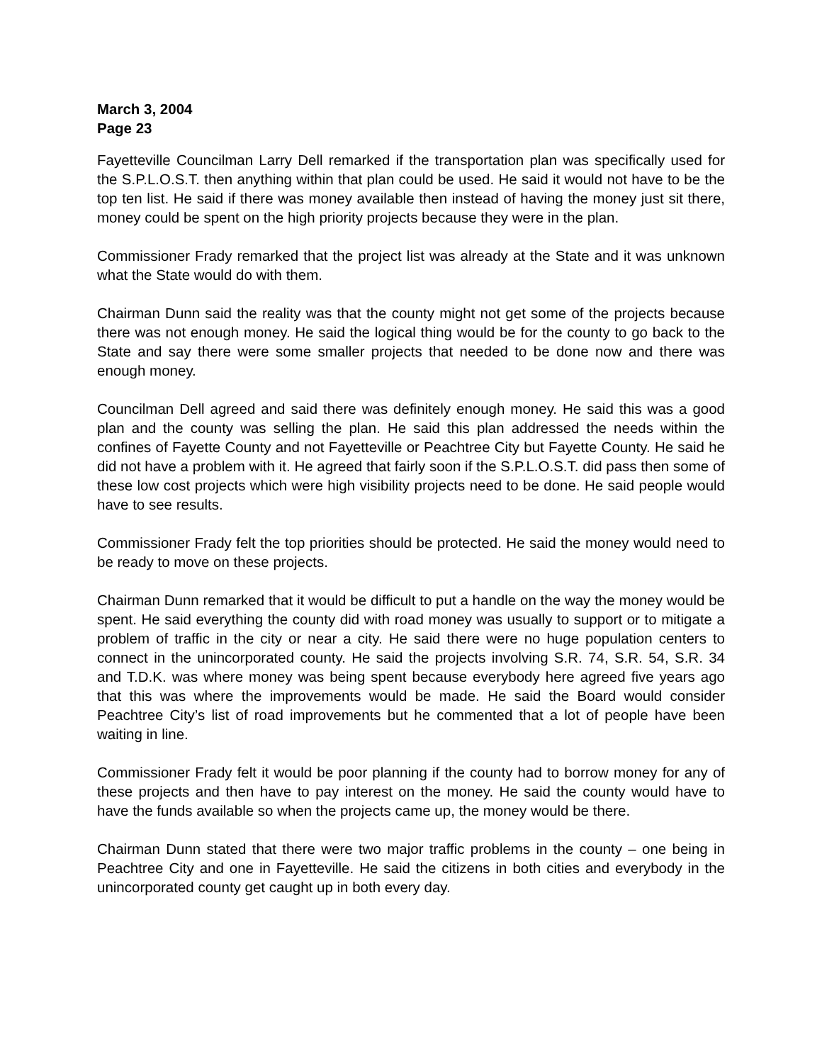March 3, 2004
Page 23
Fayetteville Councilman Larry Dell remarked if the transportation plan was specifically used for the S.P.L.O.S.T. then anything within that plan could be used. He said it would not have to be the top ten list. He said if there was money available then instead of having the money just sit there, money could be spent on the high priority projects because they were in the plan.
Commissioner Frady remarked that the project list was already at the State and it was unknown what the State would do with them.
Chairman Dunn said the reality was that the county might not get some of the projects because there was not enough money. He said the logical thing would be for the county to go back to the State and say there were some smaller projects that needed to be done now and there was enough money.
Councilman Dell agreed and said there was definitely enough money. He said this was a good plan and the county was selling the plan. He said this plan addressed the needs within the confines of Fayette County and not Fayetteville or Peachtree City but Fayette County. He said he did not have a problem with it. He agreed that fairly soon if the S.P.L.O.S.T. did pass then some of these low cost projects which were high visibility projects need to be done. He said people would have to see results.
Commissioner Frady felt the top priorities should be protected. He said the money would need to be ready to move on these projects.
Chairman Dunn remarked that it would be difficult to put a handle on the way the money would be spent. He said everything the county did with road money was usually to support or to mitigate a problem of traffic in the city or near a city. He said there were no huge population centers to connect in the unincorporated county. He said the projects involving S.R. 74, S.R. 54, S.R. 34 and T.D.K. was where money was being spent because everybody here agreed five years ago that this was where the improvements would be made. He said the Board would consider Peachtree City’s list of road improvements but he commented that a lot of people have been waiting in line.
Commissioner Frady felt it would be poor planning if the county had to borrow money for any of these projects and then have to pay interest on the money. He said the county would have to have the funds available so when the projects came up, the money would be there.
Chairman Dunn stated that there were two major traffic problems in the county – one being in Peachtree City and one in Fayetteville. He said the citizens in both cities and everybody in the unincorporated county get caught up in both every day.